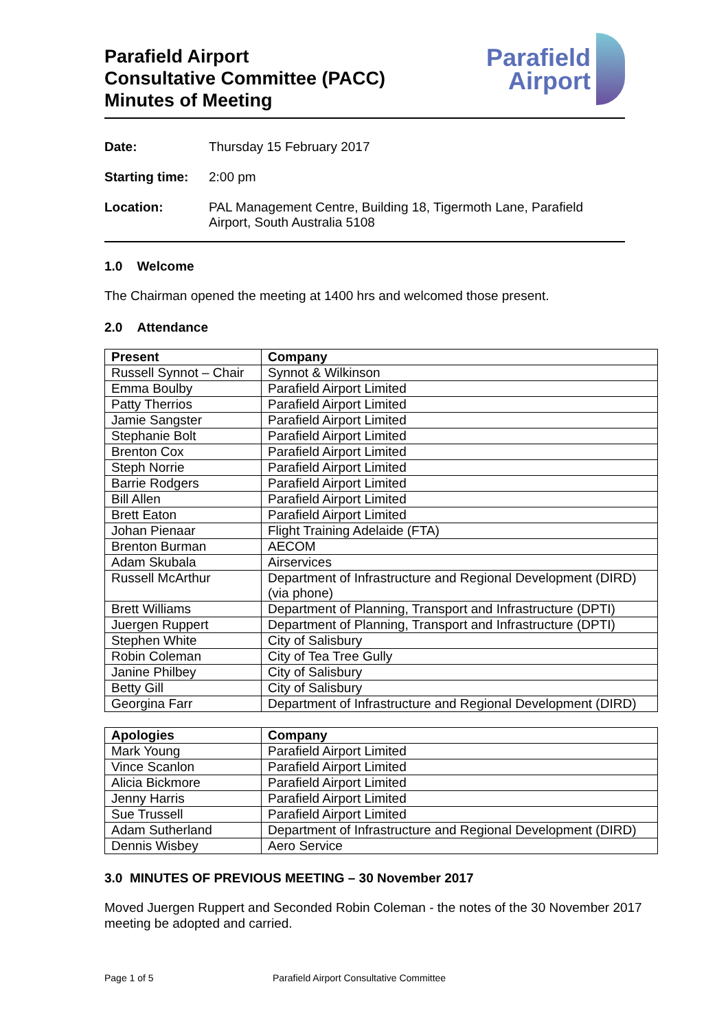Parafield Airport
Consultative Committee (PACC)
Minutes of Meeting
Parafield
Airport
Date: Thursday 15 February 2017
Starting time: 2:00 pm
Location: PAL Management Centre, Building 18, Tigermoth Lane, Parafield Airport, South Australia 5108
1.0 Welcome
The Chairman opened the meeting at 1400 hrs and welcomed those present.
2.0 Attendance
| Present | Company |
| --- | --- |
| Russell Synnot – Chair | Synnot & Wilkinson |
| Emma Boulby | Parafield Airport Limited |
| Patty Therrios | Parafield Airport Limited |
| Jamie Sangster | Parafield Airport Limited |
| Stephanie Bolt | Parafield Airport Limited |
| Brenton Cox | Parafield Airport Limited |
| Steph Norrie | Parafield Airport Limited |
| Barrie Rodgers | Parafield Airport Limited |
| Bill Allen | Parafield Airport Limited |
| Brett Eaton | Parafield Airport Limited |
| Johan Pienaar | Flight Training Adelaide (FTA) |
| Brenton Burman | AECOM |
| Adam Skubala | Airservices |
| Russell McArthur | Department of Infrastructure and Regional Development (DIRD) (via phone) |
| Brett Williams | Department of Planning, Transport and Infrastructure (DPTI) |
| Juergen Ruppert | Department of Planning, Transport and Infrastructure (DPTI) |
| Stephen White | City of Salisbury |
| Robin Coleman | City of Tea Tree Gully |
| Janine Philbey | City of Salisbury |
| Betty Gill | City of Salisbury |
| Georgina Farr | Department of Infrastructure and Regional Development (DIRD) |
| Apologies | Company |
| --- | --- |
| Mark Young | Parafield Airport Limited |
| Vince Scanlon | Parafield Airport Limited |
| Alicia Bickmore | Parafield Airport Limited |
| Jenny Harris | Parafield Airport Limited |
| Sue Trussell | Parafield Airport Limited |
| Adam Sutherland | Department of Infrastructure and Regional Development (DIRD) |
| Dennis Wisbey | Aero Service |
3.0 MINUTES OF PREVIOUS MEETING – 30 November 2017
Moved Juergen Ruppert and Seconded Robin Coleman - the notes of the 30 November 2017 meeting be adopted and carried.
Page 1 of 5 Parafield Airport Consultative Committee